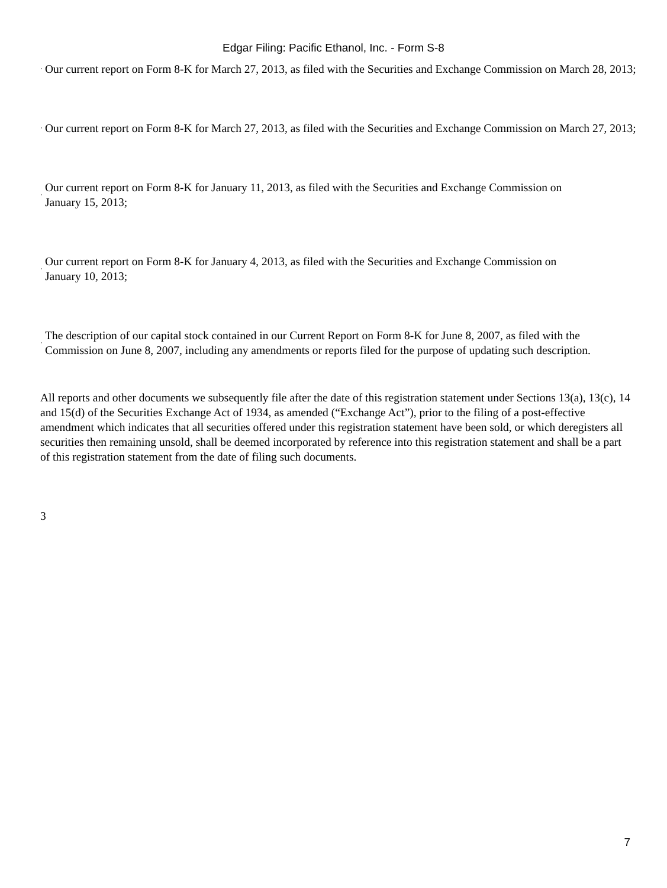Edgar Filing: Pacific Ethanol, Inc. - Form S-8
·
Our current report on Form 8-K for March 27, 2013, as filed with the Securities and Exchange Commission on March 28, 2013;
·
Our current report on Form 8-K for March 27, 2013, as filed with the Securities and Exchange Commission on March 27, 2013;
·
Our current report on Form 8-K for January 11, 2013, as filed with the Securities and Exchange Commission on
January 15, 2013;
·
Our current report on Form 8-K for January 4, 2013, as filed with the Securities and Exchange Commission on
January 10, 2013;
·
The description of our capital stock contained in our Current Report on Form 8-K for June 8, 2007, as filed with the Commission on June 8, 2007, including any amendments or reports filed for the purpose of updating such description.
All reports and other documents we subsequently file after the date of this registration statement under Sections 13(a), 13(c), 14 and 15(d) of the Securities Exchange Act of 1934, as amended (“Exchange Act”), prior to the filing of a post-effective amendment which indicates that all securities offered under this registration statement have been sold, or which deregisters all securities then remaining unsold, shall be deemed incorporated by reference into this registration statement and shall be a part of this registration statement from the date of filing such documents.
3
7